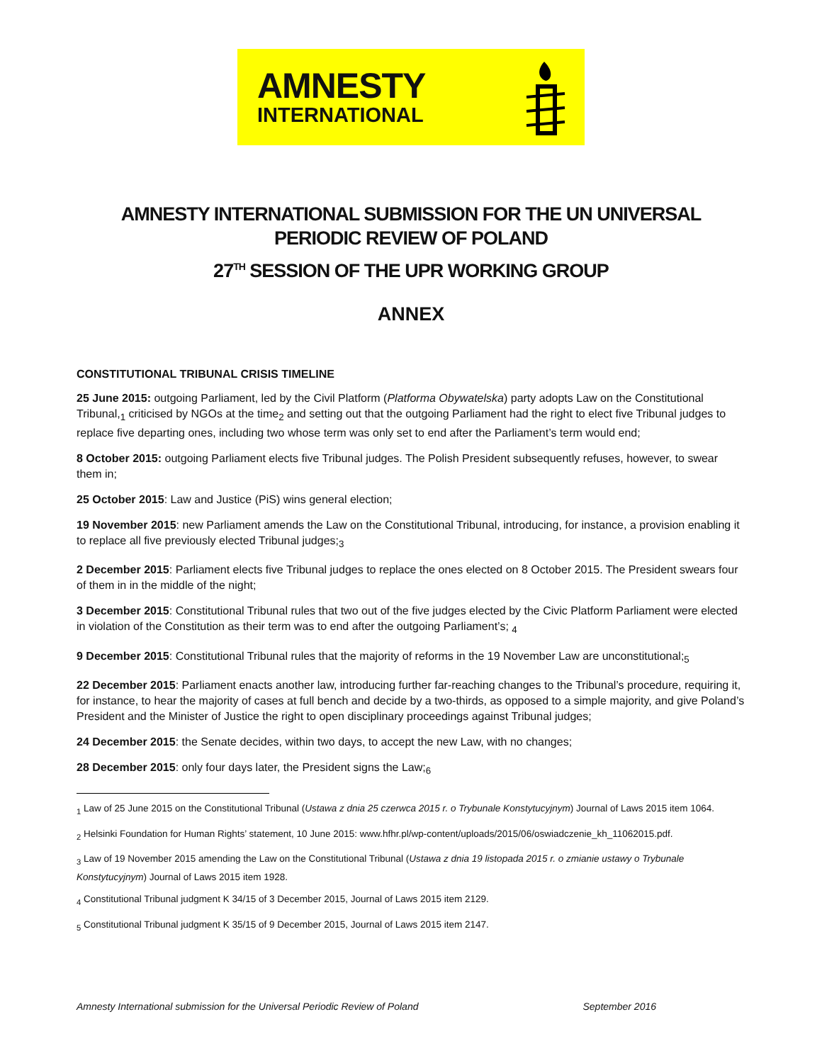AMNESTY
INTERNATIONAL
AMNESTY INTERNATIONAL SUBMISSION FOR THE UN UNIVERSAL PERIODIC REVIEW OF POLAND
27<sup>TH</sup> SESSION OF THE UPR WORKING GROUP
ANNEX
CONSTITUTIONAL TRIBUNAL CRISIS TIMELINE
25 June 2015: outgoing Parliament, led by the Civil Platform (Platforma Obywatelska) party adopts Law on the Constitutional Tribunal,<sub>1</sub> criticised by NGOs at the time<sub>2</sub> and setting out that the outgoing Parliament had the right to elect five Tribunal judges to replace five departing ones, including two whose term was only set to end after the Parliament’s term would end;
8 October 2015: outgoing Parliament elects five Tribunal judges. The Polish President subsequently refuses, however, to swear them in;
25 October 2015: Law and Justice (PiS) wins general election;
19 November 2015: new Parliament amends the Law on the Constitutional Tribunal, introducing, for instance, a provision enabling it to replace all five previously elected Tribunal judges;<sub>3</sub>
2 December 2015: Parliament elects five Tribunal judges to replace the ones elected on 8 October 2015. The President swears four of them in in the middle of the night;
3 December 2015: Constitutional Tribunal rules that two out of the five judges elected by the Civic Platform Parliament were elected in violation of the Constitution as their term was to end after the outgoing Parliament’s; <sub>4</sub>
9 December 2015: Constitutional Tribunal rules that the majority of reforms in the 19 November Law are unconstitutional;<sub>5</sub>
22 December 2015: Parliament enacts another law, introducing further far-reaching changes to the Tribunal’s procedure, requiring it, for instance, to hear the majority of cases at full bench and decide by a two-thirds, as opposed to a simple majority, and give Poland’s President and the Minister of Justice the right to open disciplinary proceedings against Tribunal judges;
24 December 2015: the Senate decides, within two days, to accept the new Law, with no changes;
28 December 2015: only four days later, the President signs the Law;<sub>6</sub>
<sub>1</sub> Law of 25 June 2015 on the Constitutional Tribunal (Ustawa z dnia 25 czerwca 2015 r. o Trybunale Konstytucyjnym) Journal of Laws 2015 item 1064.
<sub>2</sub> Helsinki Foundation for Human Rights’ statement, 10 June 2015: www.hfhr.pl/wp-content/uploads/2015/06/oswiadczenie_kh_11062015.pdf.
<sub>3</sub> Law of 19 November 2015 amending the Law on the Constitutional Tribunal (Ustawa z dnia 19 listopada 2015 r. o zmianie ustawy o Trybunale Konstytucyjnym) Journal of Laws 2015 item 1928.
<sub>4</sub> Constitutional Tribunal judgment K 34/15 of 3 December 2015, Journal of Laws 2015 item 2129.
<sub>5</sub> Constitutional Tribunal judgment K 35/15 of 9 December 2015, Journal of Laws 2015 item 2147.
Amnesty International submission for the Universal Periodic Review of Poland September 2016